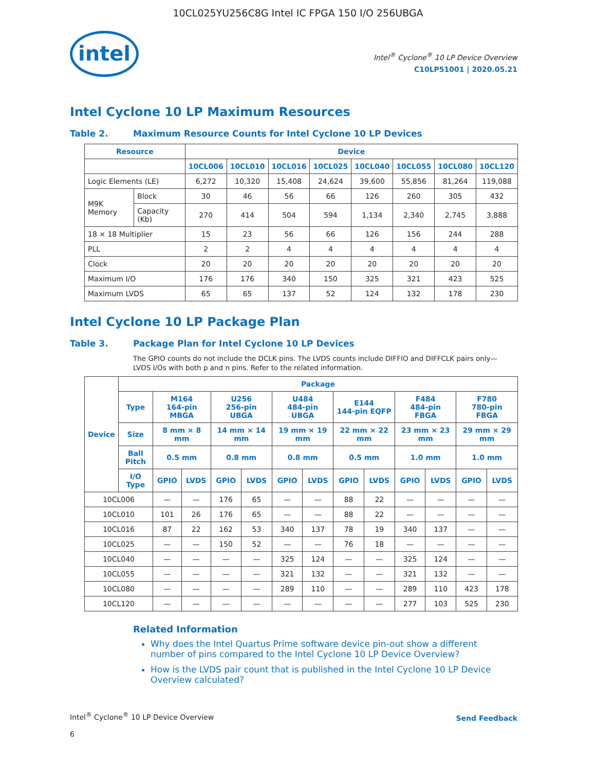10CL025YU256C8G Intel IC FPGA 150 I/O 256UBGA
intel
Intel<sup>®</sup> Cyclone<sup>®</sup> 10 LP Device Overview
C10LP51001 | 2020.05.21
Intel Cyclone 10 LP Maximum Resources
Table 2. Maximum Resource Counts for Intel Cyclone 10 LP Devices
| Resource | | Device | | | | | | | |
| --- | --- | --- | --- | --- | --- | --- | --- | --- | --- |
| | | 10CL006 | 10CL010 | 10CL016 | 10CL025 | 10CL040 | 10CL055 | 10CL080 | 10CL120 |
| Logic Elements (LE) | | 6,272 | 10,320 | 15,408 | 24,624 | 39,600 | 55,856 | 81,264 | 119,088 |
| M9K Memory | Block | 30 | 46 | 56 | 66 | 126 | 260 | 305 | 432 |
| | Capacity (Kb) | 270 | 414 | 504 | 594 | 1,134 | 2,340 | 2,745 | 3,888 |
| 18 × 18 Multiplier | | 15 | 23 | 56 | 66 | 126 | 156 | 244 | 288 |
| PLL | | 2 | 2 | 4 | 4 | 4 | 4 | 4 | 4 |
| Clock | | 20 | 20 | 20 | 20 | 20 | 20 | 20 | 20 |
| Maximum I/O | | 176 | 176 | 340 | 150 | 325 | 321 | 423 | 525 |
| Maximum LVDS | | 65 | 65 | 137 | 52 | 124 | 132 | 178 | 230 |
Intel Cyclone 10 LP Package Plan
Table 3. Package Plan for Intel Cyclone 10 LP Devices
The GPIO counts do not include the DCLK pins. The LVDS counts include DIFFIO and DIFFCLK pairs only—LVDS I/Os with both p and n pins. Refer to the related information.
| Device | Package | | | | | | | | | | | | |
| --- | --- | --- | --- | --- | --- | --- | --- | --- | --- | --- | --- | --- | --- |
| | Type | M164 164-pin MBGA | | U256 256-pin UBGA | | U484 484-pin UBGA | | E144 144-pin EQFP | | F484 484-pin FBGA | | F780 780-pin FBGA | |
| | Size | 8 mm × 8 mm | | 14 mm × 14 mm | | 19 mm × 19 mm | | 22 mm × 22 mm | | 23 mm × 23 mm | | 29 mm × 29 mm | |
| | Ball Pitch | 0.5 mm | | 0.8 mm | | 0.8 mm | | 0.5 mm | | 1.0 mm | | 1.0 mm | |
| | I/O Type | GPIO | LVDS | GPIO | LVDS | GPIO | LVDS | GPIO | LVDS | GPIO | LVDS | GPIO | LVDS |
| 10CL006 | | — | — | 176 | 65 | — | — | 88 | 22 | — | — | — | — |
| 10CL010 | | 101 | 26 | 176 | 65 | — | — | 88 | 22 | — | — | — | — |
| 10CL016 | | 87 | 22 | 162 | 53 | 340 | 137 | 78 | 19 | 340 | 137 | — | — |
| 10CL025 | | — | — | 150 | 52 | — | — | 76 | 18 | — | — | — | — |
| 10CL040 | | — | — | — | — | 325 | 124 | — | — | 325 | 124 | — | — |
| 10CL055 | | — | — | — | — | 321 | 132 | — | — | 321 | 132 | — | — |
| 10CL080 | | — | — | — | — | 289 | 110 | — | — | 289 | 110 | 423 | 178 |
| 10CL120 | | — | — | — | — | — | — | — | — | 277 | 103 | 525 | 230 |
Related Information
Why does the Intel Quartus Prime software device pin-out show a different number of pins compared to the Intel Cyclone 10 LP Device Overview?
How is the LVDS pair count that is published in the Intel Cyclone 10 LP Device Overview calculated?
Intel<sup>®</sup> Cyclone<sup>®</sup> 10 LP Device Overview
6
Send Feedback